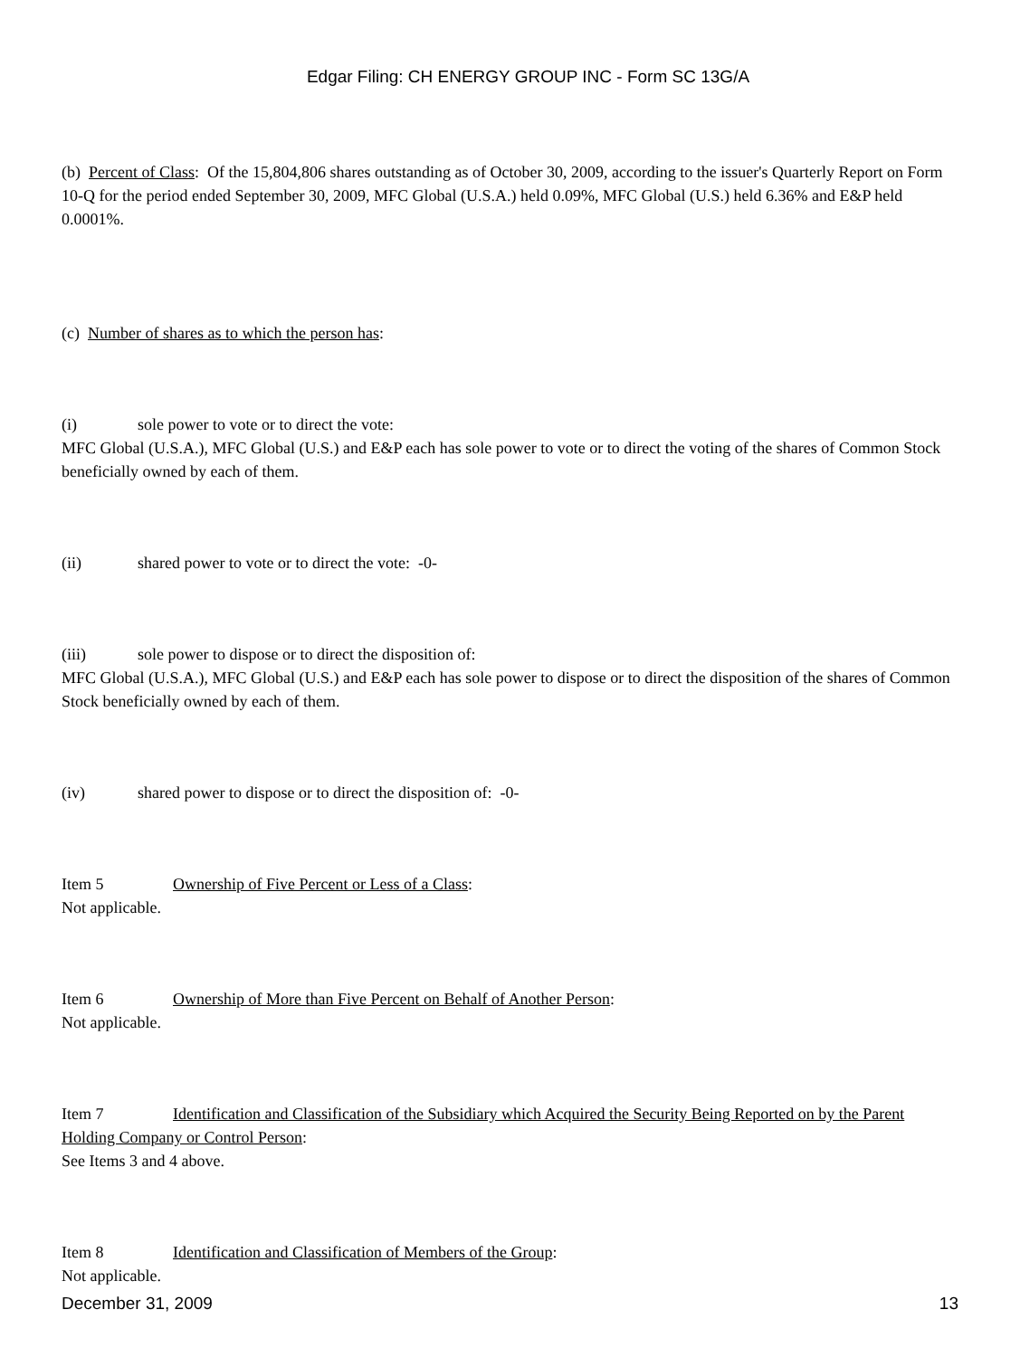Edgar Filing: CH ENERGY GROUP INC - Form SC 13G/A
(b) Percent of Class: Of the 15,804,806 shares outstanding as of October 30, 2009, according to the issuer's Quarterly Report on Form 10-Q for the period ended September 30, 2009, MFC Global (U.S.A.) held 0.09%, MFC Global (U.S.) held 6.36% and E&P held 0.0001%.
(c) Number of shares as to which the person has:
(i) sole power to vote or to direct the vote:
MFC Global (U.S.A.), MFC Global (U.S.) and E&P each has sole power to vote or to direct the voting of the shares of Common Stock beneficially owned by each of them.
(ii) shared power to vote or to direct the vote: -0-
(iii) sole power to dispose or to direct the disposition of:
MFC Global (U.S.A.), MFC Global (U.S.) and E&P each has sole power to dispose or to direct the disposition of the shares of Common Stock beneficially owned by each of them.
(iv) shared power to dispose or to direct the disposition of: -0-
Item 5 Ownership of Five Percent or Less of a Class:
Not applicable.
Item 6 Ownership of More than Five Percent on Behalf of Another Person:
Not applicable.
Item 7 Identification and Classification of the Subsidiary which Acquired the Security Being Reported on by the Parent Holding Company or Control Person:
See Items 3 and 4 above.
Item 8 Identification and Classification of Members of the Group:
Not applicable.
December 31, 2009 13